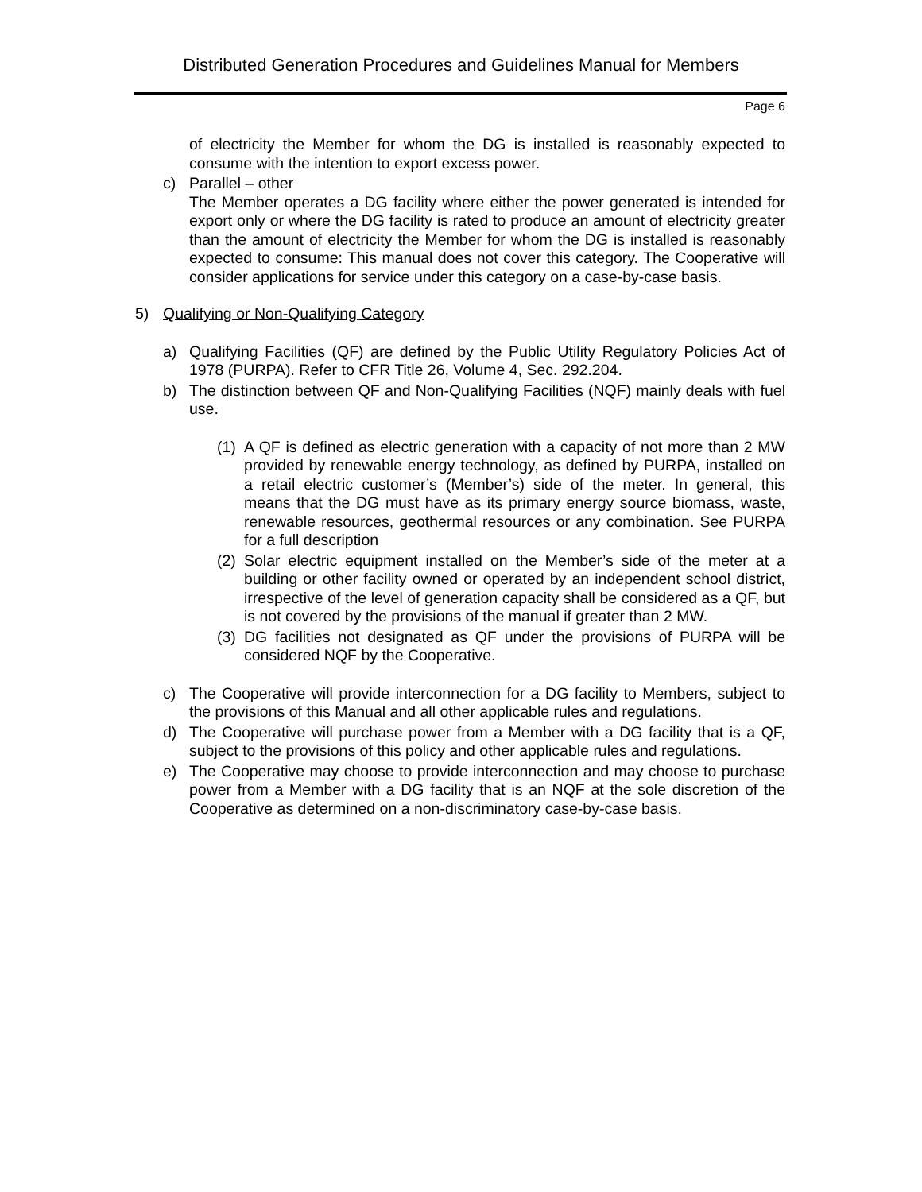Distributed Generation Procedures and Guidelines Manual for Members
Page 6
of electricity the Member for whom the DG is installed is reasonably expected to consume with the intention to export excess power.
c) Parallel – other
The Member operates a DG facility where either the power generated is intended for export only or where the DG facility is rated to produce an amount of electricity greater than the amount of electricity the Member for whom the DG is installed is reasonably expected to consume: This manual does not cover this category. The Cooperative will consider applications for service under this category on a case-by-case basis.
5) Qualifying or Non-Qualifying Category
a) Qualifying Facilities (QF) are defined by the Public Utility Regulatory Policies Act of 1978 (PURPA). Refer to CFR Title 26, Volume 4, Sec. 292.204.
b) The distinction between QF and Non-Qualifying Facilities (NQF) mainly deals with fuel use.
(1)
A QF is defined as electric generation with a capacity of not more than 2 MW provided by renewable energy technology, as defined by PURPA, installed on a retail electric customer’s (Member’s) side of the meter. In general, this means that the DG must have as its primary energy source biomass, waste, renewable resources, geothermal resources or any combination. See PURPA for a full description
(2)
Solar electric equipment installed on the Member’s side of the meter at a building or other facility owned or operated by an independent school district, irrespective of the level of generation capacity shall be considered as a QF, but is not covered by the provisions of the manual if greater than 2 MW.
(3)
DG facilities not designated as QF under the provisions of PURPA will be considered NQF by the Cooperative.
c) The Cooperative will provide interconnection for a DG facility to Members, subject to the provisions of this Manual and all other applicable rules and regulations.
d) The Cooperative will purchase power from a Member with a DG facility that is a QF, subject to the provisions of this policy and other applicable rules and regulations.
e) The Cooperative may choose to provide interconnection and may choose to purchase power from a Member with a DG facility that is an NQF at the sole discretion of the Cooperative as determined on a non-discriminatory case-by-case basis.